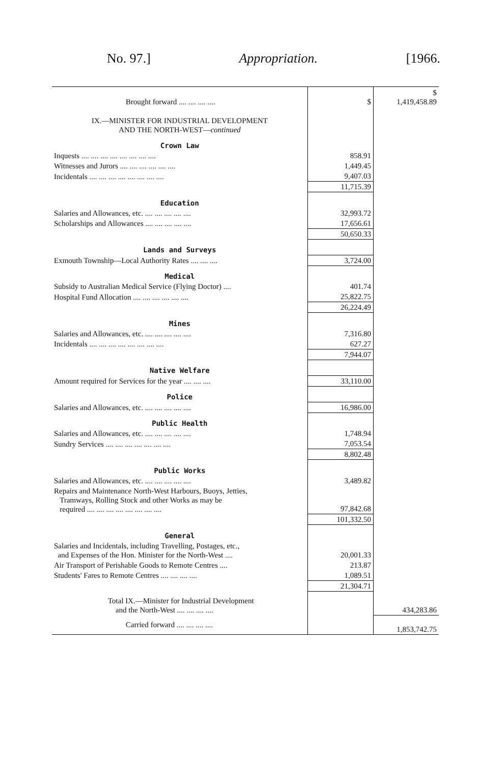No. 97.] Appropriation. [1966.
| Brought forward .... .... .... .... | $ | $ 1,419,458.89 |
| IX.—MINISTER FOR INDUSTRIAL DEVELOPMENT AND THE NORTH-WEST— continued | | |
| Crown Law | | |
| Inquests .... .... .... .... .... .... .... .... | 858.91 | |
| Witnesses and Jurors .... .... .... .... .... .... | 1,449.45 | |
| Incidentals .... .... .... .... .... .... .... .... | 9,407.03 | |
| | 11,715.39 | |
| Education | | |
| Salaries and Allowances, etc. .... .... .... .... .... | 32,993.72 | |
| Scholarships and Allowances .... .... .... .... .... | 17,656.61 | |
| | 50,650.33 | |
| Lands and Surveys | | |
| Exmouth Township—Local Authority Rates .... .... .... | 3,724.00 | |
| Medical | | |
| Subsidy to Australian Medical Service (Flying Doctor) .... | 401.74 | |
| Hospital Fund Allocation .... .... .... .... .... .... | 25,822.75 | |
| | 26,224.49 | |
| Mines | | |
| Salaries and Allowances, etc. .... .... .... .... .... | 7,316.80 | |
| Incidentals .... .... .... .... .... .... .... .... | 627.27 | |
| | 7,944.07 | |
| Native Welfare | | |
| Amount required for Services for the year .... .... .... | 33,110.00 | |
| Police | | |
| Salaries and Allowances, etc. .... .... .... .... .... | 16,986.00 | |
| Public Health | | |
| Salaries and Allowances, etc. .... .... .... .... .... | 1,748.94 | |
| Sundry Services .... .... .... .... .... .... .... | 7,053.54 | |
| | 8,802.48 | |
| Public Works | | |
| Salaries and Allowances, etc. .... .... .... .... .... | 3,489.82 | |
| Repairs and Maintenance North-West Harbours, Buoys, Jetties, Tramways, Rolling Stock and other Works as may be required .... .... .... .... .... .... .... .... | 97,842.68 | |
| | 101,332.50 | |
| General | | |
| Salaries and Incidentals, including Travelling, Postages, etc., and Expenses of the Hon. Minister for the North-West .... | 20,001.33 | |
| Air Transport of Perishable Goods to Remote Centres .... | 213.87 | |
| Students' Fares to Remote Centres .... .... .... .... | 1,089.51 | |
| | 21,304.71 | |
| Total IX.—Minister for Industrial Development and the North-West .... .... .... .... | | 434,283.86 |
| Carried forward .... .... .... .... | | 1,853,742.75 |